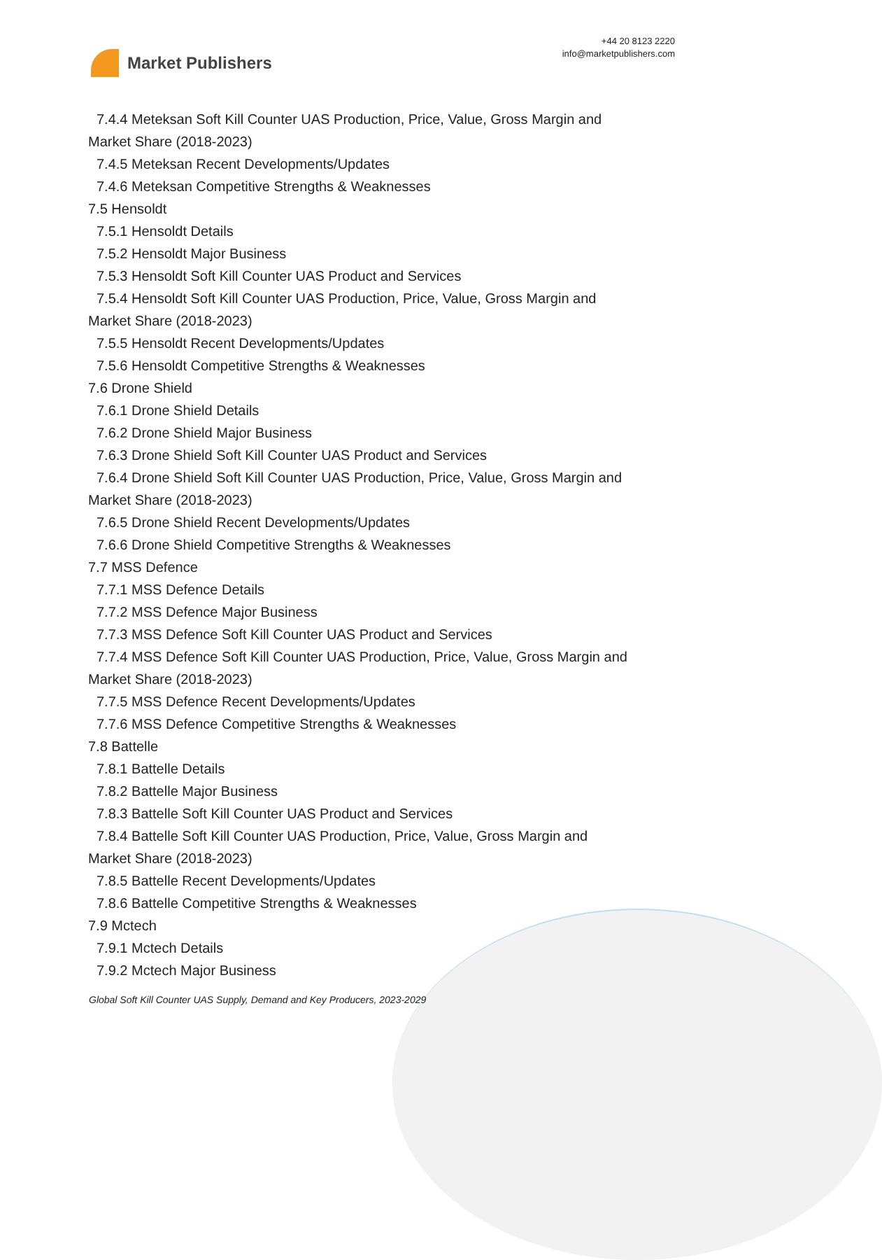Market Publishers
+44 20 8123 2220
info@marketpublishers.com
7.4.4 Meteksan Soft Kill Counter UAS Production, Price, Value, Gross Margin and
Market Share (2018-2023)
7.4.5 Meteksan Recent Developments/Updates
7.4.6 Meteksan Competitive Strengths & Weaknesses
7.5 Hensoldt
7.5.1 Hensoldt Details
7.5.2 Hensoldt Major Business
7.5.3 Hensoldt Soft Kill Counter UAS Product and Services
7.5.4 Hensoldt Soft Kill Counter UAS Production, Price, Value, Gross Margin and
Market Share (2018-2023)
7.5.5 Hensoldt Recent Developments/Updates
7.5.6 Hensoldt Competitive Strengths & Weaknesses
7.6 Drone Shield
7.6.1 Drone Shield Details
7.6.2 Drone Shield Major Business
7.6.3 Drone Shield Soft Kill Counter UAS Product and Services
7.6.4 Drone Shield Soft Kill Counter UAS Production, Price, Value, Gross Margin and
Market Share (2018-2023)
7.6.5 Drone Shield Recent Developments/Updates
7.6.6 Drone Shield Competitive Strengths & Weaknesses
7.7 MSS Defence
7.7.1 MSS Defence Details
7.7.2 MSS Defence Major Business
7.7.3 MSS Defence Soft Kill Counter UAS Product and Services
7.7.4 MSS Defence Soft Kill Counter UAS Production, Price, Value, Gross Margin and
Market Share (2018-2023)
7.7.5 MSS Defence Recent Developments/Updates
7.7.6 MSS Defence Competitive Strengths & Weaknesses
7.8 Battelle
7.8.1 Battelle Details
7.8.2 Battelle Major Business
7.8.3 Battelle Soft Kill Counter UAS Product and Services
7.8.4 Battelle Soft Kill Counter UAS Production, Price, Value, Gross Margin and
Market Share (2018-2023)
7.8.5 Battelle Recent Developments/Updates
7.8.6 Battelle Competitive Strengths & Weaknesses
7.9 Mctech
7.9.1 Mctech Details
7.9.2 Mctech Major Business
Global Soft Kill Counter UAS Supply, Demand and Key Producers, 2023-2029